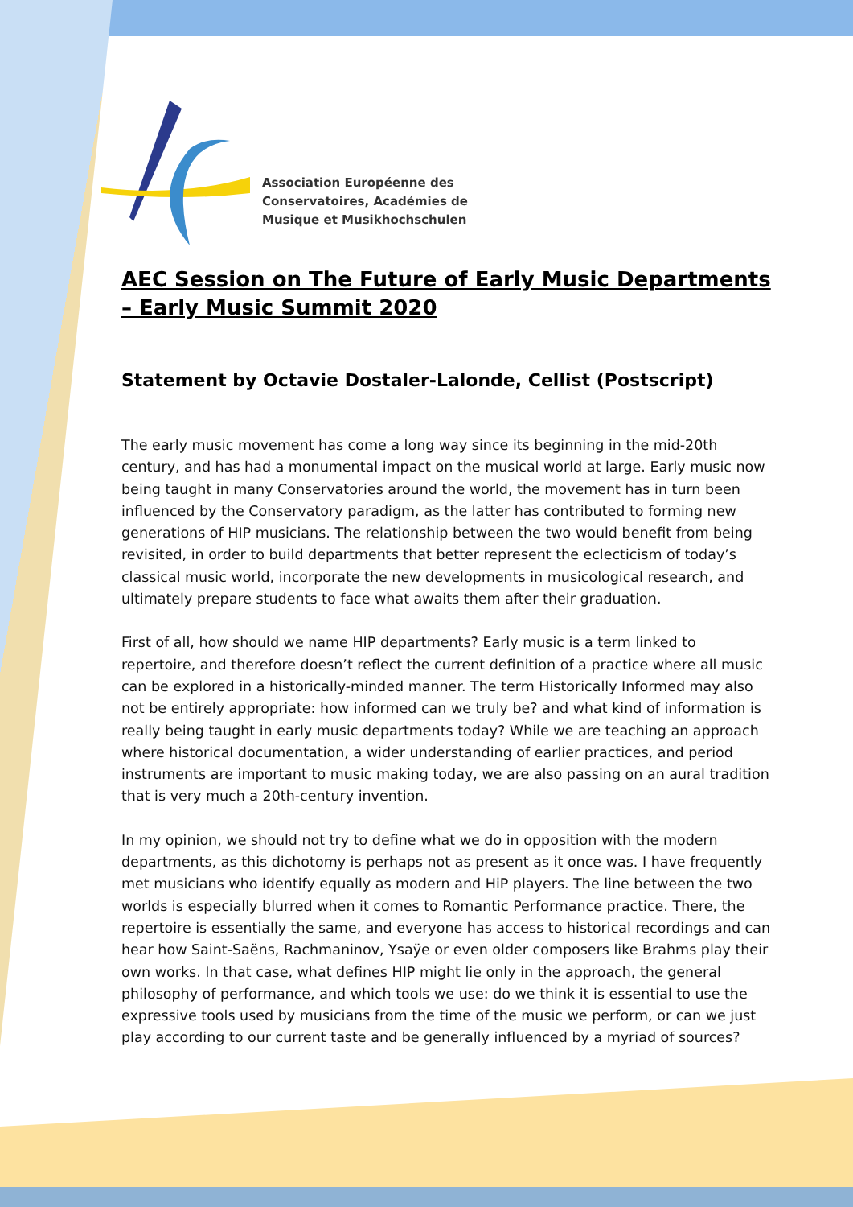Association Européenne des
Conservatoires, Académies de
Musique et Musikhochschulen
AEC Session on The Future of Early Music Departments – Early Music Summit 2020
Statement by Octavie Dostaler-Lalonde, Cellist (Postscript)
The early music movement has come a long way since its beginning in the mid-20th century, and has had a monumental impact on the musical world at large. Early music now being taught in many Conservatories around the world, the movement has in turn been influenced by the Conservatory paradigm, as the latter has contributed to forming new generations of HIP musicians. The relationship between the two would benefit from being revisited, in order to build departments that better represent the eclecticism of today’s classical music world, incorporate the new developments in musicological research, and ultimately prepare students to face what awaits them after their graduation.
First of all, how should we name HIP departments? Early music is a term linked to repertoire, and therefore doesn’t reflect the current definition of a practice where all music can be explored in a historically-minded manner. The term Historically Informed may also not be entirely appropriate: how informed can we truly be? and what kind of information is really being taught in early music departments today? While we are teaching an approach where historical documentation, a wider understanding of earlier practices, and period instruments are important to music making today, we are also passing on an aural tradition that is very much a 20th-century invention.
In my opinion, we should not try to define what we do in opposition with the modern departments, as this dichotomy is perhaps not as present as it once was. I have frequently met musicians who identify equally as modern and HiP players. The line between the two worlds is especially blurred when it comes to Romantic Performance practice. There, the repertoire is essentially the same, and everyone has access to historical recordings and can hear how Saint-Saëns, Rachmaninov, Ysaÿe or even older composers like Brahms play their own works. In that case, what defines HIP might lie only in the approach, the general philosophy of performance, and which tools we use: do we think it is essential to use the expressive tools used by musicians from the time of the music we perform, or can we just play according to our current taste and be generally influenced by a myriad of sources?